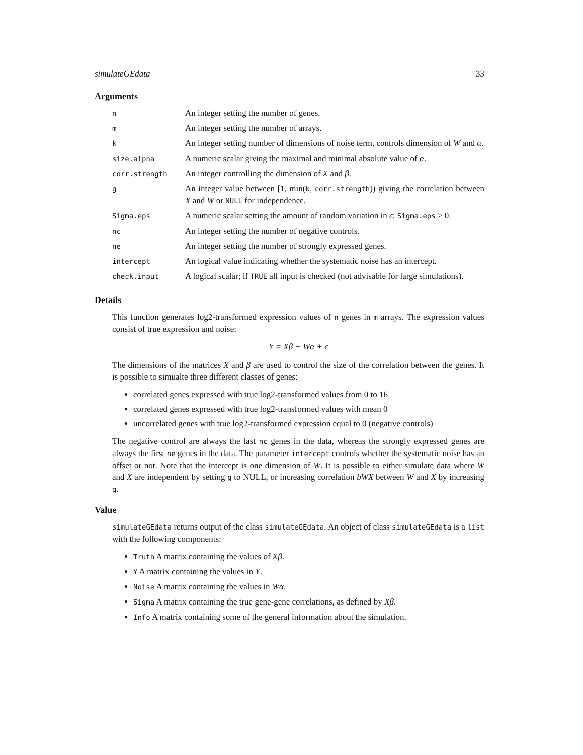simulateGEdata 33
Arguments
| n | An integer setting the number of genes. |
| m | An integer setting the number of arrays. |
| k | An integer setting number of dimensions of noise term, controls dimension of W and α . |
| size.alpha | A numeric scalar giving the maximal and minimal absolute value of α . |
| corr.strength | An integer controlling the dimension of X and β . |
| g | An integer value between [1, min( k , corr.strength )) giving the correlation between X and W or NULL for independence. |
| Sigma.eps | A numeric scalar setting the amount of random variation in ϵ ; Sigma.eps > 0. |
| nc | An integer setting the number of negative controls. |
| ne | An integer setting the number of strongly expressed genes. |
| intercept | An logical value indicating whether the systematic noise has an intercept. |
| check.input | A logical scalar; if TRUE all input is checked (not advisable for large simulations). |
Details
This function generates log2-transformed expression values of n genes in m arrays. The expression values consist of true expression and noise:
Y = Xβ + Wα + ϵ
The dimensions of the matrices X and β are used to control the size of the correlation between the genes. It is possible to simualte three different classes of genes:
correlated genes expressed with true log2-transformed values from 0 to 16
correlated genes expressed with true log2-transformed values with mean 0
uncorrelated genes with true log2-transformed expression equal to 0 (negative controls)
The negative control are always the last nc genes in the data, whereas the strongly expressed genes are always the first ne genes in the data. The parameter intercept controls whether the systematic noise has an offset or not. Note that the intercept is one dimension of W. It is possible to either simulate data where W and X are independent by setting g to NULL, or increasing correlation bWX between W and X by increasing g.
Value
simulateGEdata returns output of the class simulateGEdata. An object of class simulateGEdata is a list with the following components:
Truth A matrix containing the values of Xβ.
Y A matrix containing the values in Y.
Noise A matrix containing the values in Wα.
Sigma A matrix containing the true gene-gene correlations, as defined by Xβ.
Info A matrix containing some of the general information about the simulation.